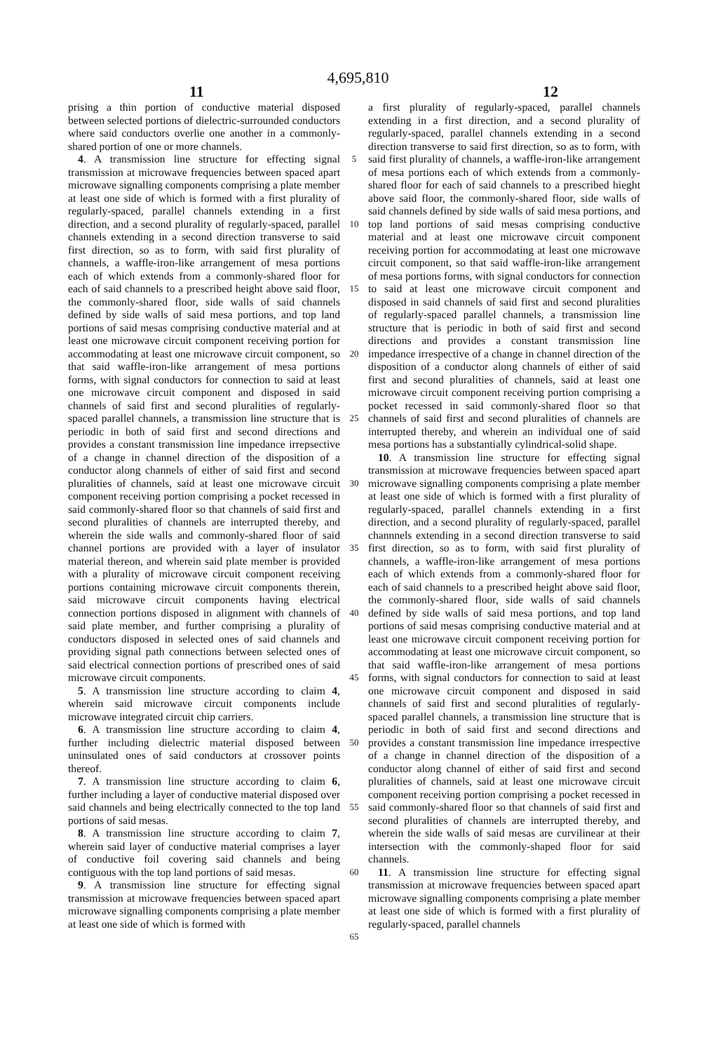4,695,810
11 12
prising a thin portion of conductive material disposed between selected portions of dielectric-surrounded conductors where said conductors overlie one another in a commonly-shared portion of one or more channels.
4. A transmission line structure for effecting signal transmission at microwave frequencies between spaced apart microwave signalling components comprising a plate member at least one side of which is formed with a first plurality of regularly-spaced, parallel channels extending in a first direction, and a second plurality of regularly-spaced, parallel channels extending in a second direction transverse to said first direction, so as to form, with said first plurality of channels, a waffle-iron-like arrangement of mesa portions each of which extends from a commonly-shared floor for each of said channels to a prescribed height above said floor, the commonly-shared floor, side walls of said channels defined by side walls of said mesa portions, and top land portions of said mesas comprising conductive material and at least one microwave circuit component receiving portion for accommodating at least one microwave circuit component, so that said waffle-iron-like arrangement of mesa portions forms, with signal conductors for connection to said at least one microwave circuit component and disposed in said channels of said first and second pluralities of regularly-spaced parallel channels, a transmission line structure that is periodic in both of said first and second directions and provides a constant transmission line impedance irrepsective of a change in channel direction of the disposition of a conductor along channels of either of said first and second pluralities of channels, said at least one microwave circuit component receiving portion comprising a pocket recessed in said commonly-shared floor so that channels of said first and second pluralities of channels are interrupted thereby, and wherein the side walls and commonly-shared floor of said channel portions are provided with a layer of insulator material thereon, and wherein said plate member is provided with a plurality of microwave circuit component receiving portions containing microwave circuit components therein, said microwave circuit components having electrical connection portions disposed in alignment with channels of said plate member, and further comprising a plurality of conductors disposed in selected ones of said channels and providing signal path connections between selected ones of said electrical connection portions of prescribed ones of said microwave circuit components.
5. A transmission line structure according to claim 4, wherein said microwave circuit components include microwave integrated circuit chip carriers.
6. A transmission line structure according to claim 4, further including dielectric material disposed between uninsulated ones of said conductors at crossover points thereof.
7. A transmission line structure according to claim 6, further including a layer of conductive material disposed over said channels and being electrically connected to the top land portions of said mesas.
8. A transmission line structure according to claim 7, wherein said layer of conductive material comprises a layer of conductive foil covering said channels and being contiguous with the top land portions of said mesas.
9. A transmission line structure for effecting signal transmission at microwave frequencies between spaced apart microwave signalling components comprising a plate member at least one side of which is formed with
5
10
15
20
25
30
35
40
45
50
55
60
65
a first plurality of regularly-spaced, parallel channels extending in a first direction, and a second plurality of regularly-spaced, parallel channels extending in a second direction transverse to said first direction, so as to form, with said first plurality of channels, a waffle-iron-like arrangement of mesa portions each of which extends from a commonly-shared floor for each of said channels to a prescribed hieght above said floor, the commonly-shared floor, side walls of said channels defined by side walls of said mesa portions, and top land portions of said mesas comprising conductive material and at least one microwave circuit component receiving portion for accommodating at least one microwave circuit component, so that said waffle-iron-like arrangement of mesa portions forms, with signal conductors for connection to said at least one microwave circuit component and disposed in said channels of said first and second pluralities of regularly-spaced parallel channels, a transmission line structure that is periodic in both of said first and second directions and provides a constant transmission line impedance irrespective of a change in channel direction of the disposition of a conductor along channels of either of said first and second pluralities of channels, said at least one microwave circuit component receiving portion comprising a pocket recessed in said commonly-shared floor so that channels of said first and second pluralities of channels are interrupted thereby, and wherein an individual one of said mesa portions has a substantially cylindrical-solid shape.
10. A transmission line structure for effecting signal transmission at microwave frequencies between spaced apart microwave signalling components comprising a plate member at least one side of which is formed with a first plurality of regularly-spaced, parallel channels extending in a first direction, and a second plurality of regularly-spaced, parallel channnels extending in a second direction transverse to said first direction, so as to form, with said first plurality of channels, a waffle-iron-like arrangement of mesa portions each of which extends from a commonly-shared floor for each of said channels to a prescribed height above said floor, the commonly-shared floor, side walls of said channels defined by side walls of said mesa portions, and top land portions of said mesas comprising conductive material and at least one microwave circuit component receiving portion for accommodating at least one microwave circuit component, so that said waffle-iron-like arrangement of mesa portions forms, with signal conductors for connection to said at least one microwave circuit component and disposed in said channels of said first and second pluralities of regularly-spaced parallel channels, a transmission line structure that is periodic in both of said first and second directions and provides a constant transmission line impedance irrespective of a change in channel direction of the disposition of a conductor along channel of either of said first and second pluralities of channels, said at least one microwave circuit component receiving portion comprising a pocket recessed in said commonly-shared floor so that channels of said first and second pluralities of channels are interrupted thereby, and wherein the side walls of said mesas are curvilinear at their intersection with the commonly-shaped floor for said channels.
11. A transmission line structure for effecting signal transmission at microwave frequencies between spaced apart microwave signalling components comprising a plate member at least one side of which is formed with a first plurality of regularly-spaced, parallel channels